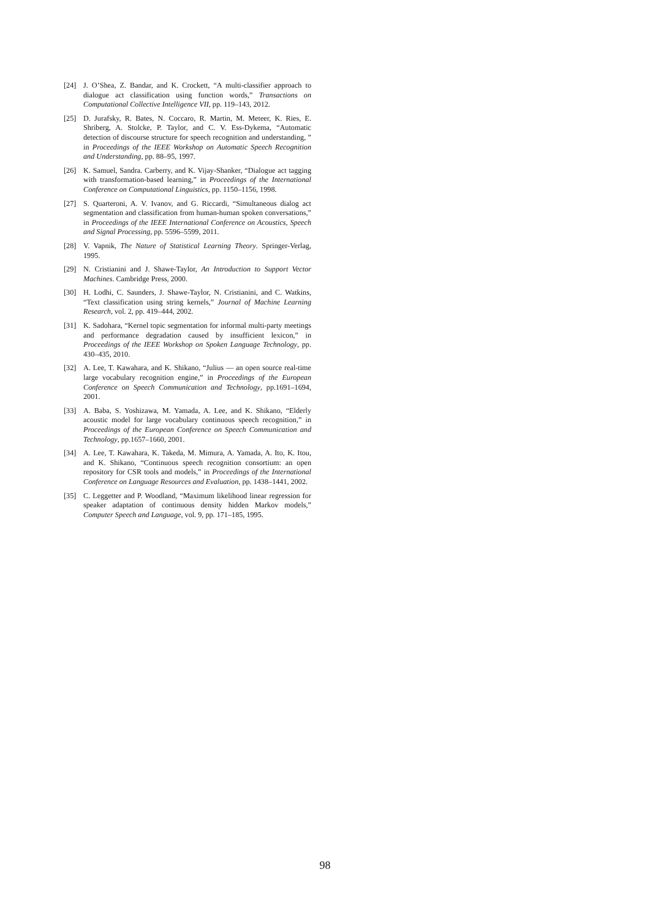[24] J. O’Shea, Z. Bandar, and K. Crockett, “A multi-classifier approach to dialogue act classification using function words,” Transactions on Computational Collective Intelligence VII, pp. 119–143, 2012.
[25] D. Jurafsky, R. Bates, N. Coccaro, R. Martin, M. Meteer, K. Ries, E. Shriberg, A. Stolcke, P. Taylor, and C. V. Ess-Dykema, “Automatic detection of discourse structure for speech recognition and understanding, ” in Proceedings of the IEEE Workshop on Automatic Speech Recognition and Understanding, pp. 88–95, 1997.
[26] K. Samuel, Sandra. Carberry, and K. Vijay-Shanker, “Dialogue act tagging with transformation-based learning,” in Proceedings of the International Conference on Computational Linguistics, pp. 1150–1156, 1998.
[27] S. Quarteroni, A. V. Ivanov, and G. Riccardi, “Simultaneous dialog act segmentation and classification from human-human spoken conversations,” in Proceedings of the IEEE International Conference on Acoustics, Speech and Signal Processing, pp. 5596–5599, 2011.
[28] V. Vapnik, The Nature of Statistical Learning Theory. Springer-Verlag, 1995.
[29] N. Cristianini and J. Shawe-Taylor, An Introduction to Support Vector Machines. Cambridge Press, 2000.
[30] H. Lodhi, C. Saunders, J. Shawe-Taylor, N. Cristianini, and C. Watkins, “Text classification using string kernels,” Journal of Machine Learning Research, vol. 2, pp. 419–444, 2002.
[31] K. Sadohara, “Kernel topic segmentation for informal multi-party meetings and performance degradation caused by insufficient lexicon,” in Proceedings of the IEEE Workshop on Spoken Language Technology, pp. 430–435, 2010.
[32] A. Lee, T. Kawahara, and K. Shikano, “Julius — an open source real-time large vocabulary recognition engine,” in Proceedings of the European Conference on Speech Communication and Technology, pp.1691–1694, 2001.
[33] A. Baba, S. Yoshizawa, M. Yamada, A. Lee, and K. Shikano, “Elderly acoustic model for large vocabulary continuous speech recognition,” in Proceedings of the European Conference on Speech Communication and Technology, pp.1657–1660, 2001.
[34] A. Lee, T. Kawahara, K. Takeda, M. Mimura, A. Yamada, A. Ito, K. Itou, and K. Shikano, “Continuous speech recognition consortium: an open repository for CSR tools and models,” in Proceedings of the International Conference on Language Resources and Evaluation, pp. 1438–1441, 2002.
[35] C. Leggetter and P. Woodland, “Maximum likelihood linear regression for speaker adaptation of continuous density hidden Markov models,” Computer Speech and Language, vol. 9, pp. 171–185, 1995.
98